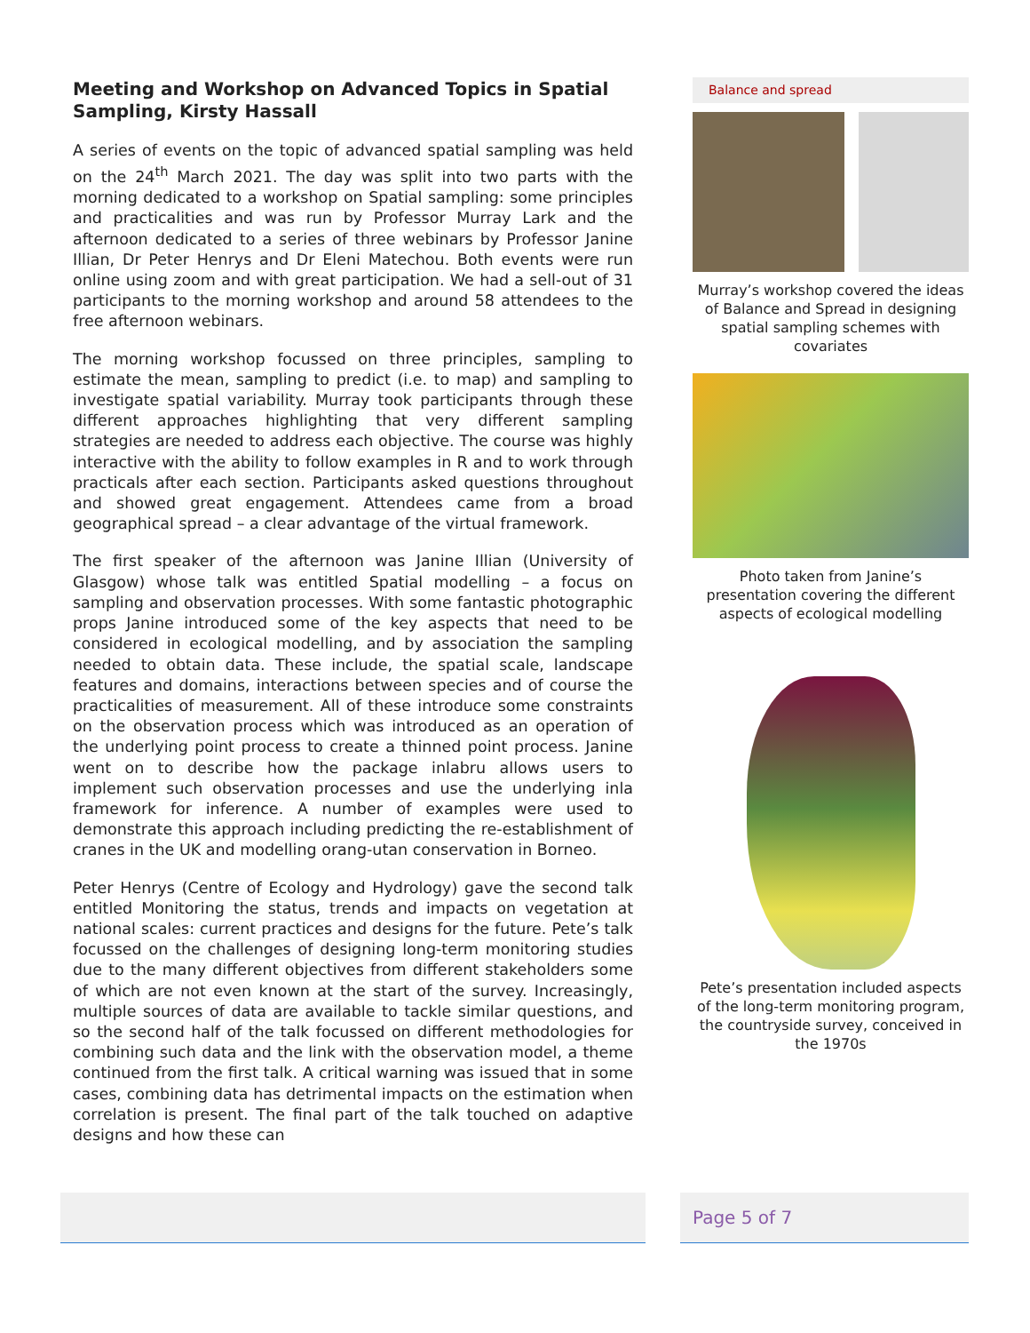Meeting and Workshop on Advanced Topics in Spatial Sampling, Kirsty Hassall
A series of events on the topic of advanced spatial sampling was held on the 24<sup>th</sup> March 2021. The day was split into two parts with the morning dedicated to a workshop on Spatial sampling: some principles and practicalities and was run by Professor Murray Lark and the afternoon dedicated to a series of three webinars by Professor Janine Illian, Dr Peter Henrys and Dr Eleni Matechou. Both events were run online using zoom and with great participation. We had a sell-out of 31 participants to the morning workshop and around 58 attendees to the free afternoon webinars.
The morning workshop focussed on three principles, sampling to estimate the mean, sampling to predict (i.e. to map) and sampling to investigate spatial variability. Murray took participants through these different approaches highlighting that very different sampling strategies are needed to address each objective. The course was highly interactive with the ability to follow examples in R and to work through practicals after each section. Participants asked questions throughout and showed great engagement. Attendees came from a broad geographical spread – a clear advantage of the virtual framework.
The first speaker of the afternoon was Janine Illian (University of Glasgow) whose talk was entitled Spatial modelling – a focus on sampling and observation processes. With some fantastic photographic props Janine introduced some of the key aspects that need to be considered in ecological modelling, and by association the sampling needed to obtain data. These include, the spatial scale, landscape features and domains, interactions between species and of course the practicalities of measurement. All of these introduce some constraints on the observation process which was introduced as an operation of the underlying point process to create a thinned point process. Janine went on to describe how the package inlabru allows users to implement such observation processes and use the underlying inla framework for inference. A number of examples were used to demonstrate this approach including predicting the re-establishment of cranes in the UK and modelling orang-utan conservation in Borneo.
Peter Henrys (Centre of Ecology and Hydrology) gave the second talk entitled Monitoring the status, trends and impacts on vegetation at national scales: current practices and designs for the future. Pete’s talk focussed on the challenges of designing long-term monitoring studies due to the many different objectives from different stakeholders some of which are not even known at the start of the survey. Increasingly, multiple sources of data are available to tackle similar questions, and so the second half of the talk focussed on different methodologies for combining such data and the link with the observation model, a theme continued from the first talk. A critical warning was issued that in some cases, combining data has detrimental impacts on the estimation when correlation is present. The final part of the talk touched on adaptive designs and how these can
Balance and spread
Murray’s workshop covered the ideas of Balance and Spread in designing spatial sampling schemes with covariates
Photo taken from Janine’s presentation covering the different aspects of ecological modelling
Pete’s presentation included aspects of the long-term monitoring program, the countryside survey, conceived in the 1970s
Page 5 of 7